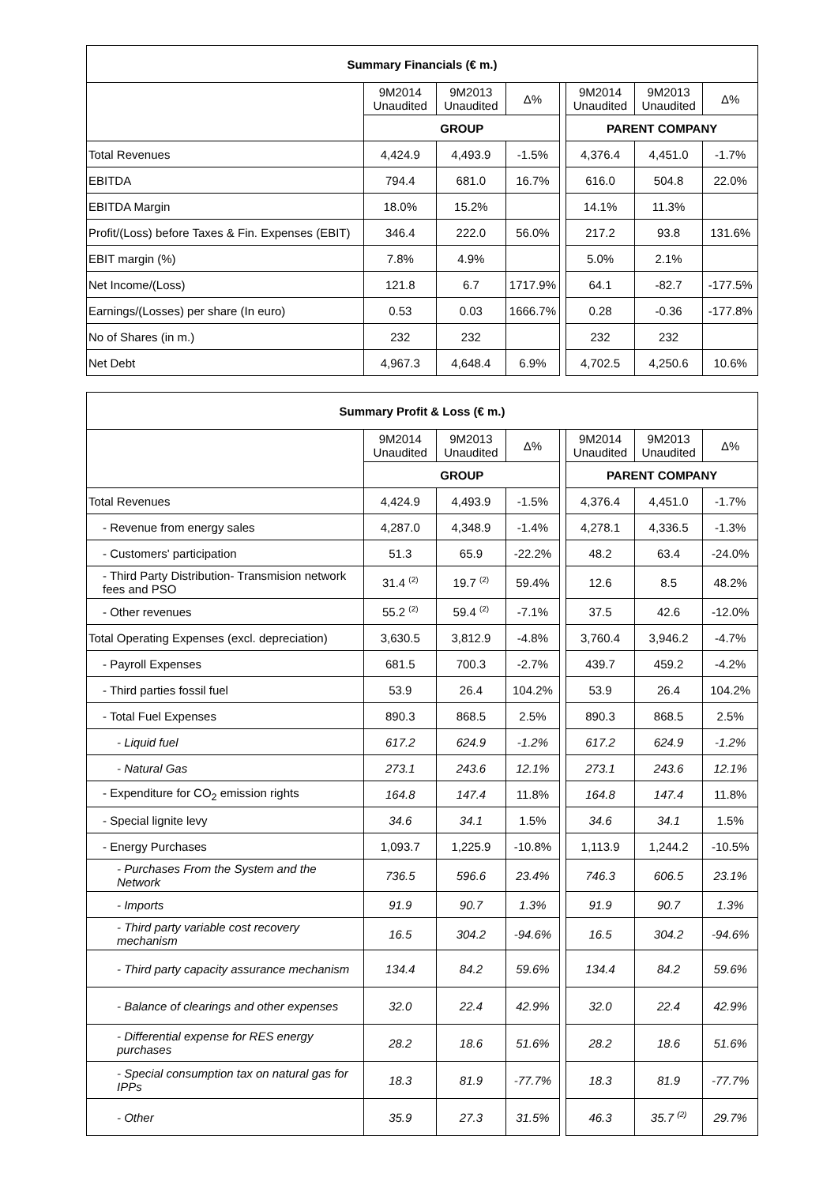| Summary Financials (€ m.) | | | | | | | |
| --- | --- | --- | --- | --- | --- | --- | --- |
| | 9M2014 Unaudited | 9M2013 Unaudited | Δ% | | 9M2014 Unaudited | 9M2013 Unaudited | Δ% |
| | GROUP | | | | PARENT COMPANY | | |
| Total Revenues | 4,424.9 | 4,493.9 | -1.5% | | 4,376.4 | 4,451.0 | -1.7% |
| EBITDA | 794.4 | 681.0 | 16.7% | | 616.0 | 504.8 | 22.0% |
| EBITDA Margin | 18.0% | 15.2% | | | 14.1% | 11.3% | |
| Profit/(Loss) before Taxes & Fin. Expenses (EBIT) | 346.4 | 222.0 | 56.0% | | 217.2 | 93.8 | 131.6% |
| EBIT margin (%) | 7.8% | 4.9% | | | 5.0% | 2.1% | |
| Net Income/(Loss) | 121.8 | 6.7 | 1717.9% | | 64.1 | -82.7 | -177.5% |
| Earnings/(Losses) per share (In euro) | 0.53 | 0.03 | 1666.7% | | 0.28 | -0.36 | -177.8% |
| No of Shares (in m.) | 232 | 232 | | | 232 | 232 | |
| Net Debt | 4,967.3 | 4,648.4 | 6.9% | | 4,702.5 | 4,250.6 | 10.6% |
| Summary Profit & Loss (€ m.) | | | | | | | |
| --- | --- | --- | --- | --- | --- | --- | --- |
| | 9M2014 Unaudited | 9M2013 Unaudited | Δ% | | 9M2014 Unaudited | 9M2013 Unaudited | Δ% |
| | GROUP | | | | PARENT COMPANY | | |
| Total Revenues | 4,424.9 | 4,493.9 | -1.5% | | 4,376.4 | 4,451.0 | -1.7% |
| - Revenue from energy sales | 4,287.0 | 4,348.9 | -1.4% | | 4,278.1 | 4,336.5 | -1.3% |
| - Customers' participation | 51.3 | 65.9 | -22.2% | | 48.2 | 63.4 | -24.0% |
| - Third Party Distribution- Transmision network fees and PSO | 31.4 <sup>(2)</sup> | 19.7 <sup>(2)</sup> | 59.4% | | 12.6 | 8.5 | 48.2% |
| - Other revenues | 55.2 <sup>(2)</sup> | 59.4 <sup>(2)</sup> | -7.1% | | 37.5 | 42.6 | -12.0% |
| Total Operating Expenses (excl. depreciation) | 3,630.5 | 3,812.9 | -4.8% | | 3,760.4 | 3,946.2 | -4.7% |
| - Payroll Expenses | 681.5 | 700.3 | -2.7% | | 439.7 | 459.2 | -4.2% |
| - Third parties fossil fuel | 53.9 | 26.4 | 104.2% | | 53.9 | 26.4 | 104.2% |
| - Total Fuel Expenses | 890.3 | 868.5 | 2.5% | | 890.3 | 868.5 | 2.5% |
| - Liquid fuel | 617.2 | 624.9 | -1.2% | | 617.2 | 624.9 | -1.2% |
| - Natural Gas | 273.1 | 243.6 | 12.1% | | 273.1 | 243.6 | 12.1% |
| - Expenditure for CO<sub>2</sub> emission rights | 164.8 | 147.4 | 11.8% | | 164.8 | 147.4 | 11.8% |
| - Special lignite levy | 34.6 | 34.1 | 1.5% | | 34.6 | 34.1 | 1.5% |
| - Energy Purchases | 1,093.7 | 1,225.9 | -10.8% | | 1,113.9 | 1,244.2 | -10.5% |
| - Purchases From the System and the Network | 736.5 | 596.6 | 23.4% | | 746.3 | 606.5 | 23.1% |
| - Imports | 91.9 | 90.7 | 1.3% | | 91.9 | 90.7 | 1.3% |
| - Third party variable cost recovery mechanism | 16.5 | 304.2 | -94.6% | | 16.5 | 304.2 | -94.6% |
| - Third party capacity assurance mechanism | 134.4 | 84.2 | 59.6% | | 134.4 | 84.2 | 59.6% |
| - Balance of clearings and other expenses | 32.0 | 22.4 | 42.9% | | 32.0 | 22.4 | 42.9% |
| - Differential expense for RES energy purchases | 28.2 | 18.6 | 51.6% | | 28.2 | 18.6 | 51.6% |
| - Special consumption tax on natural gas for IPPs | 18.3 | 81.9 | -77.7% | | 18.3 | 81.9 | -77.7% |
| - Other | 35.9 | 27.3 | 31.5% | | 46.3 | 35.7 <sup>(2)</sup> | 29.7% |